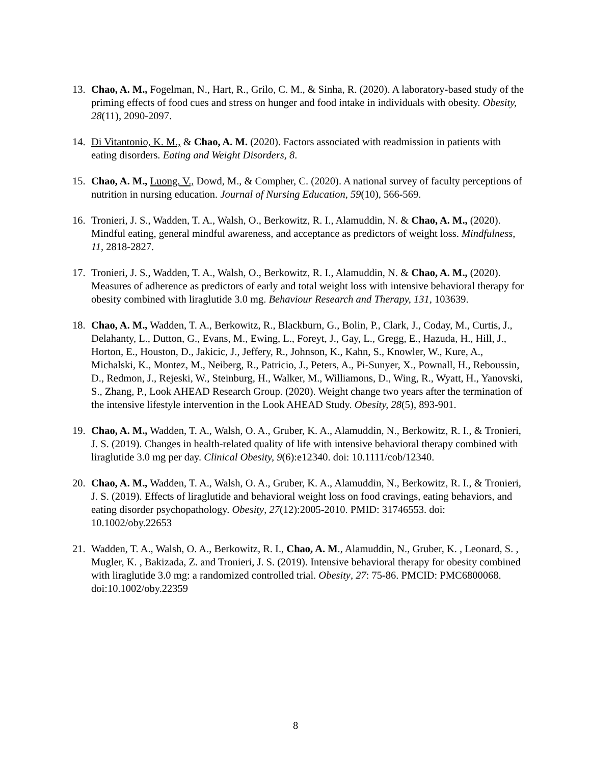13. Chao, A. M., Fogelman, N., Hart, R., Grilo, C. M., & Sinha, R. (2020). A laboratory-based study of the priming effects of food cues and stress on hunger and food intake in individuals with obesity. Obesity, 28(11), 2090-2097.
14. Di Vitantonio, K. M., & Chao, A. M. (2020). Factors associated with readmission in patients with eating disorders. Eating and Weight Disorders, 8.
15. Chao, A. M., Luong, V., Dowd, M., & Compher, C. (2020). A national survey of faculty perceptions of nutrition in nursing education. Journal of Nursing Education, 59(10), 566-569.
16. Tronieri, J. S., Wadden, T. A., Walsh, O., Berkowitz, R. I., Alamuddin, N. & Chao, A. M., (2020). Mindful eating, general mindful awareness, and acceptance as predictors of weight loss. Mindfulness, 11, 2818-2827.
17. Tronieri, J. S., Wadden, T. A., Walsh, O., Berkowitz, R. I., Alamuddin, N. & Chao, A. M., (2020). Measures of adherence as predictors of early and total weight loss with intensive behavioral therapy for obesity combined with liraglutide 3.0 mg. Behaviour Research and Therapy, 131, 103639.
18. Chao, A. M., Wadden, T. A., Berkowitz, R., Blackburn, G., Bolin, P., Clark, J., Coday, M., Curtis, J., Delahanty, L., Dutton, G., Evans, M., Ewing, L., Foreyt, J., Gay, L., Gregg, E., Hazuda, H., Hill, J., Horton, E., Houston, D., Jakicic, J., Jeffery, R., Johnson, K., Kahn, S., Knowler, W., Kure, A., Michalski, K., Montez, M., Neiberg, R., Patricio, J., Peters, A., Pi-Sunyer, X., Pownall, H., Reboussin, D., Redmon, J., Rejeski, W., Steinburg, H., Walker, M., Williamons, D., Wing, R., Wyatt, H., Yanovski, S., Zhang, P., Look AHEAD Research Group. (2020). Weight change two years after the termination of the intensive lifestyle intervention in the Look AHEAD Study. Obesity, 28(5), 893-901.
19. Chao, A. M., Wadden, T. A., Walsh, O. A., Gruber, K. A., Alamuddin, N., Berkowitz, R. I., & Tronieri, J. S. (2019). Changes in health-related quality of life with intensive behavioral therapy combined with liraglutide 3.0 mg per day. Clinical Obesity, 9(6):e12340. doi: 10.1111/cob/12340.
20. Chao, A. M., Wadden, T. A., Walsh, O. A., Gruber, K. A., Alamuddin, N., Berkowitz, R. I., & Tronieri, J. S. (2019). Effects of liraglutide and behavioral weight loss on food cravings, eating behaviors, and eating disorder psychopathology. Obesity, 27(12):2005-2010. PMID: 31746553. doi: 10.1002/oby.22653
21. Wadden, T. A., Walsh, O. A., Berkowitz, R. I., Chao, A. M., Alamuddin, N., Gruber, K. , Leonard, S. , Mugler, K. , Bakizada, Z. and Tronieri, J. S. (2019). Intensive behavioral therapy for obesity combined with liraglutide 3.0 mg: a randomized controlled trial. Obesity, 27: 75-86. PMCID: PMC6800068. doi:10.1002/oby.22359
8